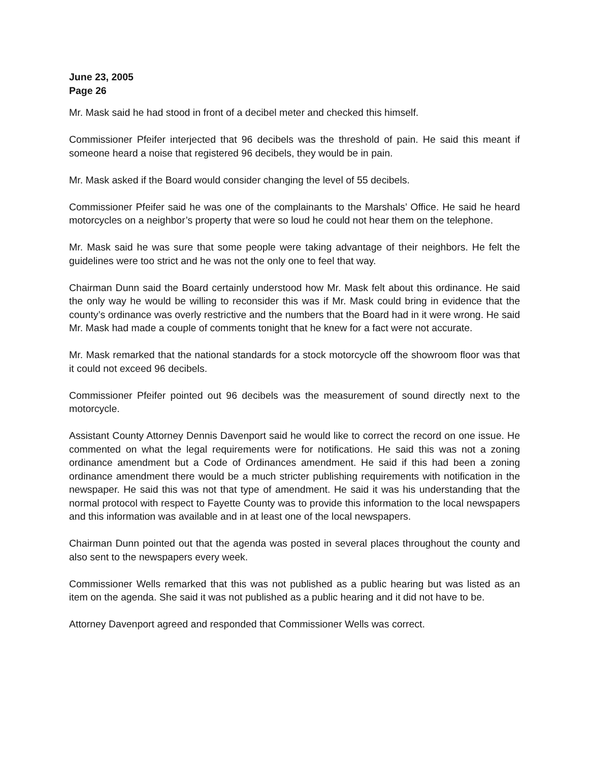June 23, 2005
Page 26
Mr. Mask said he had stood in front of a decibel meter and checked this himself.
Commissioner Pfeifer interjected that 96 decibels was the threshold of pain. He said this meant if someone heard a noise that registered 96 decibels, they would be in pain.
Mr. Mask asked if the Board would consider changing the level of 55 decibels.
Commissioner Pfeifer said he was one of the complainants to the Marshals’ Office. He said he heard motorcycles on a neighbor’s property that were so loud he could not hear them on the telephone.
Mr. Mask said he was sure that some people were taking advantage of their neighbors. He felt the guidelines were too strict and he was not the only one to feel that way.
Chairman Dunn said the Board certainly understood how Mr. Mask felt about this ordinance. He said the only way he would be willing to reconsider this was if Mr. Mask could bring in evidence that the county’s ordinance was overly restrictive and the numbers that the Board had in it were wrong. He said Mr. Mask had made a couple of comments tonight that he knew for a fact were not accurate.
Mr. Mask remarked that the national standards for a stock motorcycle off the showroom floor was that it could not exceed 96 decibels.
Commissioner Pfeifer pointed out 96 decibels was the measurement of sound directly next to the motorcycle.
Assistant County Attorney Dennis Davenport said he would like to correct the record on one issue. He commented on what the legal requirements were for notifications. He said this was not a zoning ordinance amendment but a Code of Ordinances amendment. He said if this had been a zoning ordinance amendment there would be a much stricter publishing requirements with notification in the newspaper. He said this was not that type of amendment. He said it was his understanding that the normal protocol with respect to Fayette County was to provide this information to the local newspapers and this information was available and in at least one of the local newspapers.
Chairman Dunn pointed out that the agenda was posted in several places throughout the county and also sent to the newspapers every week.
Commissioner Wells remarked that this was not published as a public hearing but was listed as an item on the agenda. She said it was not published as a public hearing and it did not have to be.
Attorney Davenport agreed and responded that Commissioner Wells was correct.